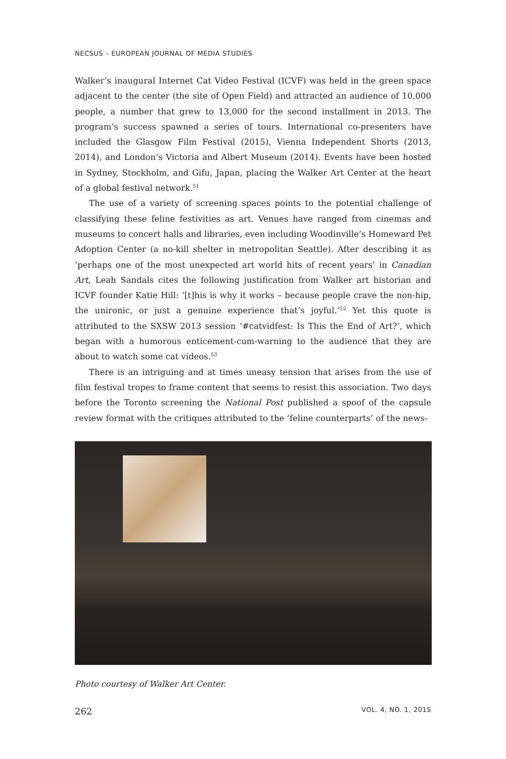NECSUS – EUROPEAN JOURNAL OF MEDIA STUDIES
Walker’s inaugural Internet Cat Video Festival (ICVF) was held in the green space adjacent to the center (the site of Open Field) and attracted an audience of 10,000 people, a number that grew to 13,000 for the second installment in 2013. The program’s success spawned a series of tours. International co-presenters have included the Glasgow Film Festival (2015), Vienna Independent Shorts (2013, 2014), and London’s Victoria and Albert Museum (2014). Events have been hosted in Sydney, Stockholm, and Gifu, Japan, placing the Walker Art Center at the heart of a global festival network.<sup>51</sup>
The use of a variety of screening spaces points to the potential challenge of classifying these feline festivities as art. Venues have ranged from cinemas and museums to concert halls and libraries, even including Woodinville’s Homeward Pet Adoption Center (a no-kill shelter in metropolitan Seattle). After describing it as ‘perhaps one of the most unexpected art world hits of recent years’ in Canadian Art, Leah Sandals cites the following justification from Walker art historian and ICVF founder Katie Hill: ‘[t]his is why it works – because people crave the non-hip, the unironic, or just a genuine experience that’s joyful.’<sup>52</sup> Yet this quote is attributed to the SXSW 2013 session ‘#catvidfest: Is This the End of Art?’, which began with a humorous enticement-cum-warning to the audience that they are about to watch some cat videos.<sup>53</sup>
There is an intriguing and at times uneasy tension that arises from the use of film festival tropes to frame content that seems to resist this association. Two days before the Toronto screening the National Post published a spoof of the capsule review format with the critiques attributed to the ‘feline counterparts’ of the news-
Photo courtesy of Walker Art Center.
262 VOL. 4, NO. 1, 2015